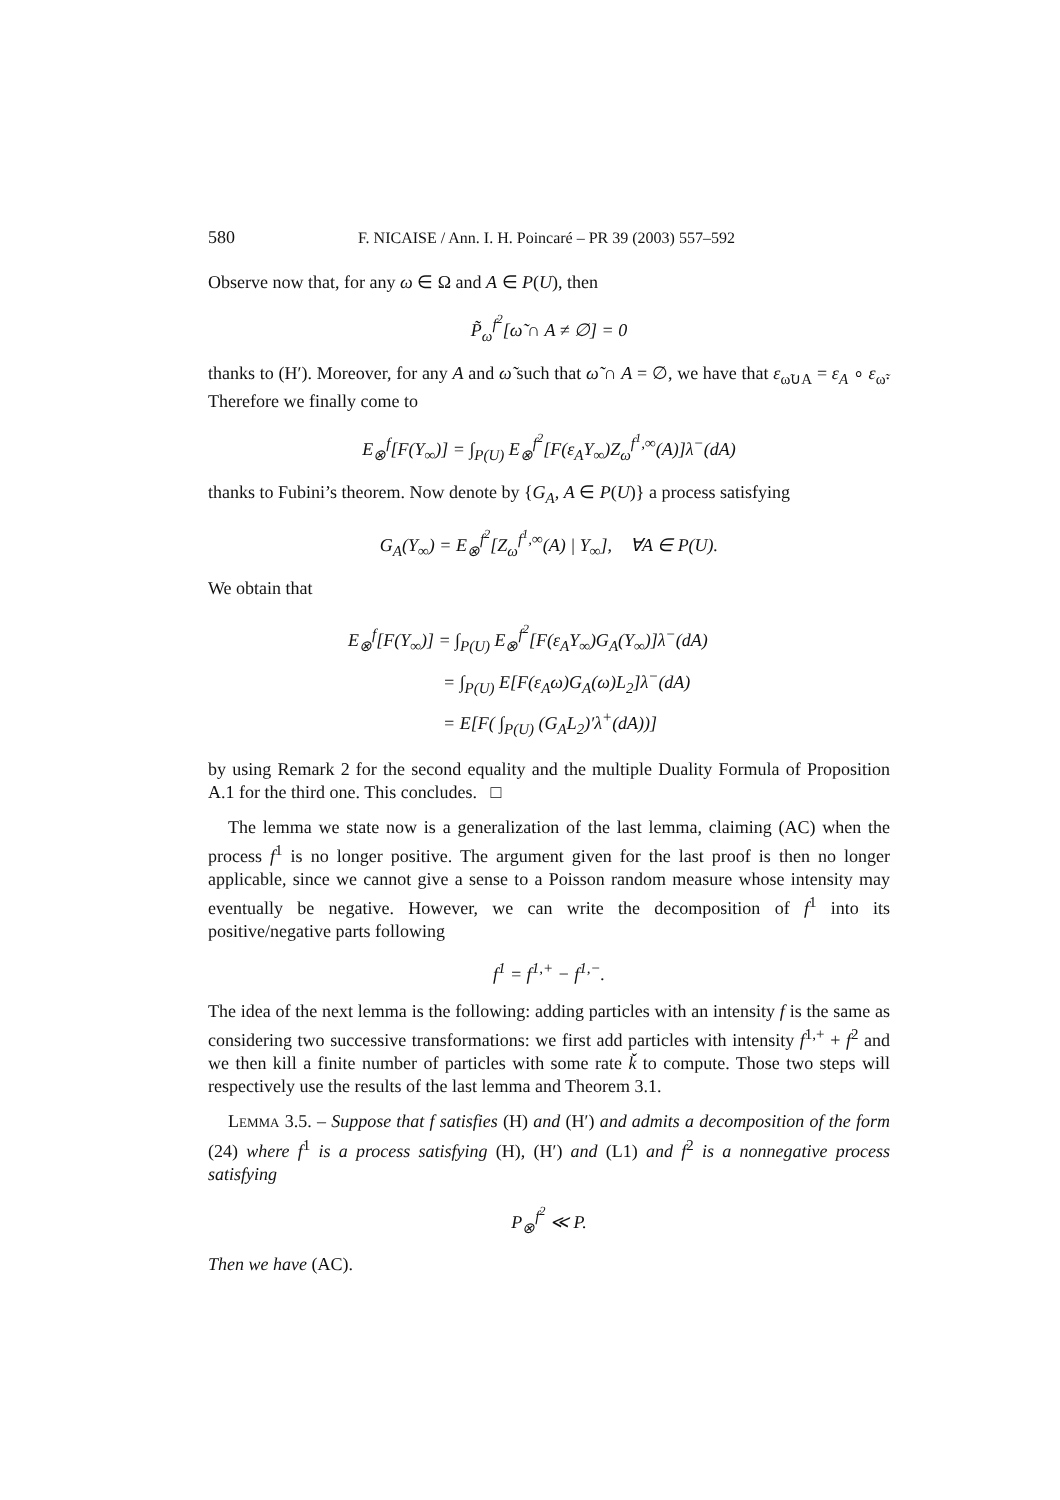580 F. NICAISE / Ann. I. H. Poincaré – PR 39 (2003) 557–592
Observe now that, for any ω ∈ Ω and A ∈ P(U), then
P̃<sub>ω</sub><sup>f<sup>2</sup></sup>[ω̃ ∩ A ≠ ∅] = 0
thanks to (H′). Moreover, for any A and ω̃ such that ω̃ ∩ A = ∅, we have that ε<sub>ω̃∪A</sub> = ε<sub>A</sub> ∘ ε<sub>ω̃</sub>. Therefore we finally come to
E<sub>⊗</sub><sup>f</sup>[F(Y<sub>∞</sub>)] = ∫<sub>P(U)</sub> E<sub>⊗</sub><sup>f<sup>2</sup></sup>[F(ε<sub>A</sub>Y<sub>∞</sub>)Z<sub>ω</sub><sup>f<sup>1</sup>,∞</sup>(A)]λ<sup>−</sup>(dA)
thanks to Fubini’s theorem. Now denote by {G<sub>A</sub>, A ∈ P(U)} a process satisfying
G<sub>A</sub>(Y<sub>∞</sub>) = E<sub>⊗</sub><sup>f<sup>2</sup></sup>[Z<sub>ω</sub><sup>f<sup>1</sup>,∞</sup>(A) | Y<sub>∞</sub>], ∀A ∈ P(U).
We obtain that
E<sub>⊗</sub><sup>f</sup>[F(Y<sub>∞</sub>)] = ∫<sub>P(U)</sub> E<sub>⊗</sub><sup>f<sup>2</sup></sup>[F(ε<sub>A</sub>Y<sub>∞</sub>)G<sub>A</sub>(Y<sub>∞</sub>)]λ<sup>−</sup>(dA)
= ∫<sub>P(U)</sub> E[F(ε<sub>A</sub>ω)G<sub>A</sub>(ω)L<sub>2</sub>]λ<sup>−</sup>(dA)
= E[F( ∫<sub>P(U)</sub> (G<sub>A</sub>L<sub>2</sub>)′λ<sup>+</sup>(dA))]
by using Remark 2 for the second equality and the multiple Duality Formula of Proposition A.1 for the third one. This concludes. □
The lemma we state now is a generalization of the last lemma, claiming (AC) when the process f<sup>1</sup> is no longer positive. The argument given for the last proof is then no longer applicable, since we cannot give a sense to a Poisson random measure whose intensity may eventually be negative. However, we can write the decomposition of f<sup>1</sup> into its positive/negative parts following
f<sup>1</sup> = f<sup>1,+</sup> − f<sup>1,−</sup>.
The idea of the next lemma is the following: adding particles with an intensity f is the same as considering two successive transformations: we first add particles with intensity f<sup>1,+</sup> + f<sup>2</sup> and we then kill a finite number of particles with some rate ǩ to compute. Those two steps will respectively use the results of the last lemma and Theorem 3.1.
LEMMA 3.5. – Suppose that f satisfies (H) and (H′) and admits a decomposition of the form (24) where f<sup>1</sup> is a process satisfying (H), (H′) and (L1) and f<sup>2</sup> is a nonnegative process satisfying
P<sub>⊗</sub><sup>f<sup>2</sup></sup> ≪ P.
Then we have (AC).